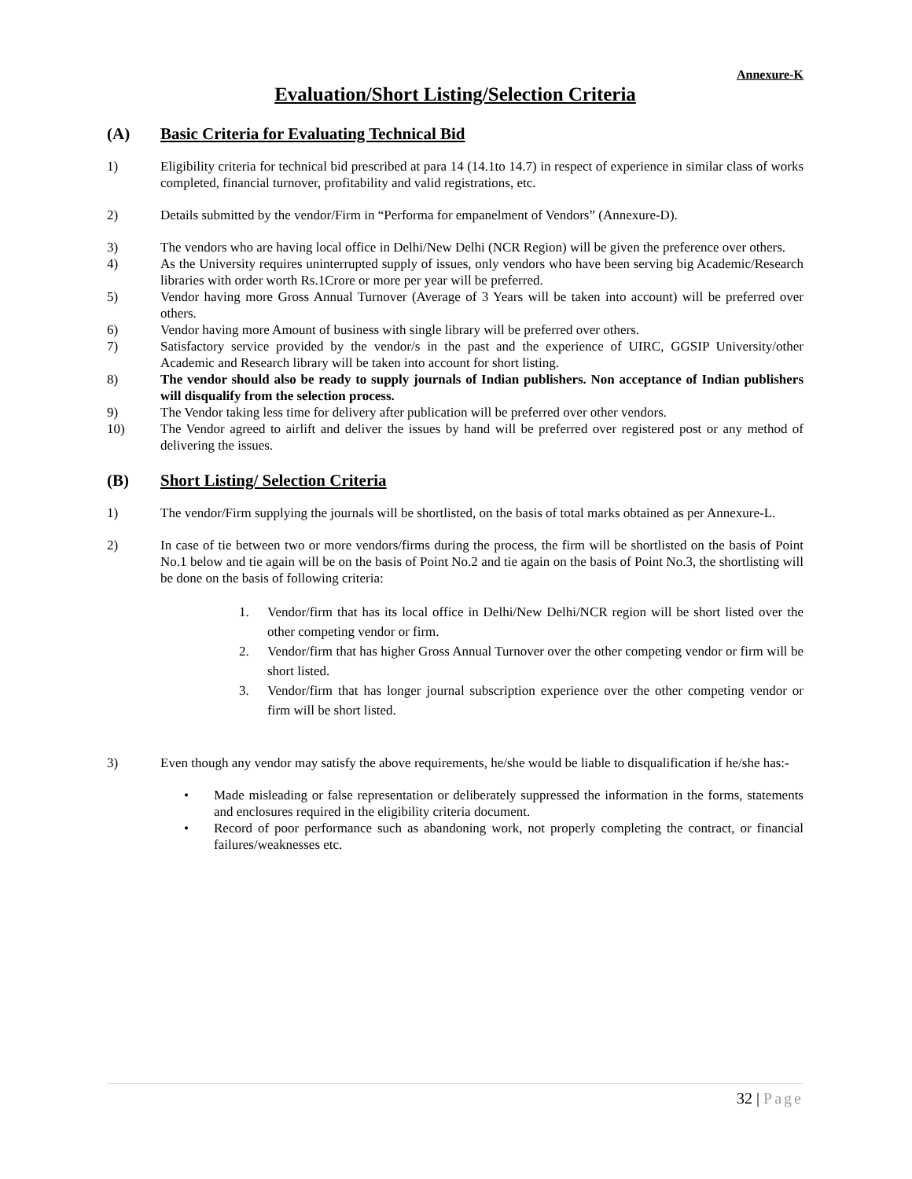Annexure-K
Evaluation/Short Listing/Selection Criteria
(A) Basic Criteria for Evaluating Technical Bid
1) Eligibility criteria for technical bid prescribed at para 14 (14.1to 14.7) in respect of experience in similar class of works completed, financial turnover, profitability and valid registrations, etc.
2) Details submitted by the vendor/Firm in “Performa for empanelment of Vendors” (Annexure-D).
3) The vendors who are having local office in Delhi/New Delhi (NCR Region) will be given the preference over others.
4) As the University requires uninterrupted supply of issues, only vendors who have been serving big Academic/Research libraries with order worth Rs.1Crore or more per year will be preferred.
5) Vendor having more Gross Annual Turnover (Average of 3 Years will be taken into account) will be preferred over others.
6) Vendor having more Amount of business with single library will be preferred over others.
7) Satisfactory service provided by the vendor/s in the past and the experience of UIRC, GGSIP University/other Academic and Research library will be taken into account for short listing.
8) The vendor should also be ready to supply journals of Indian publishers. Non acceptance of Indian publishers will disqualify from the selection process.
9) The Vendor taking less time for delivery after publication will be preferred over other vendors.
10) The Vendor agreed to airlift and deliver the issues by hand will be preferred over registered post or any method of delivering the issues.
(B) Short Listing/ Selection Criteria
1) The vendor/Firm supplying the journals will be shortlisted, on the basis of total marks obtained as per Annexure-L.
2) In case of tie between two or more vendors/firms during the process, the firm will be shortlisted on the basis of Point No.1 below and tie again will be on the basis of Point No.2 and tie again on the basis of Point No.3, the shortlisting will be done on the basis of following criteria:
1. Vendor/firm that has its local office in Delhi/New Delhi/NCR region will be short listed over the other competing vendor or firm.
2. Vendor/firm that has higher Gross Annual Turnover over the other competing vendor or firm will be short listed.
3. Vendor/firm that has longer journal subscription experience over the other competing vendor or firm will be short listed.
3) Even though any vendor may satisfy the above requirements, he/she would be liable to disqualification if he/she has:-
• Made misleading or false representation or deliberately suppressed the information in the forms, statements and enclosures required in the eligibility criteria document.
• Record of poor performance such as abandoning work, not properly completing the contract, or financial failures/weaknesses etc.
32 | Page